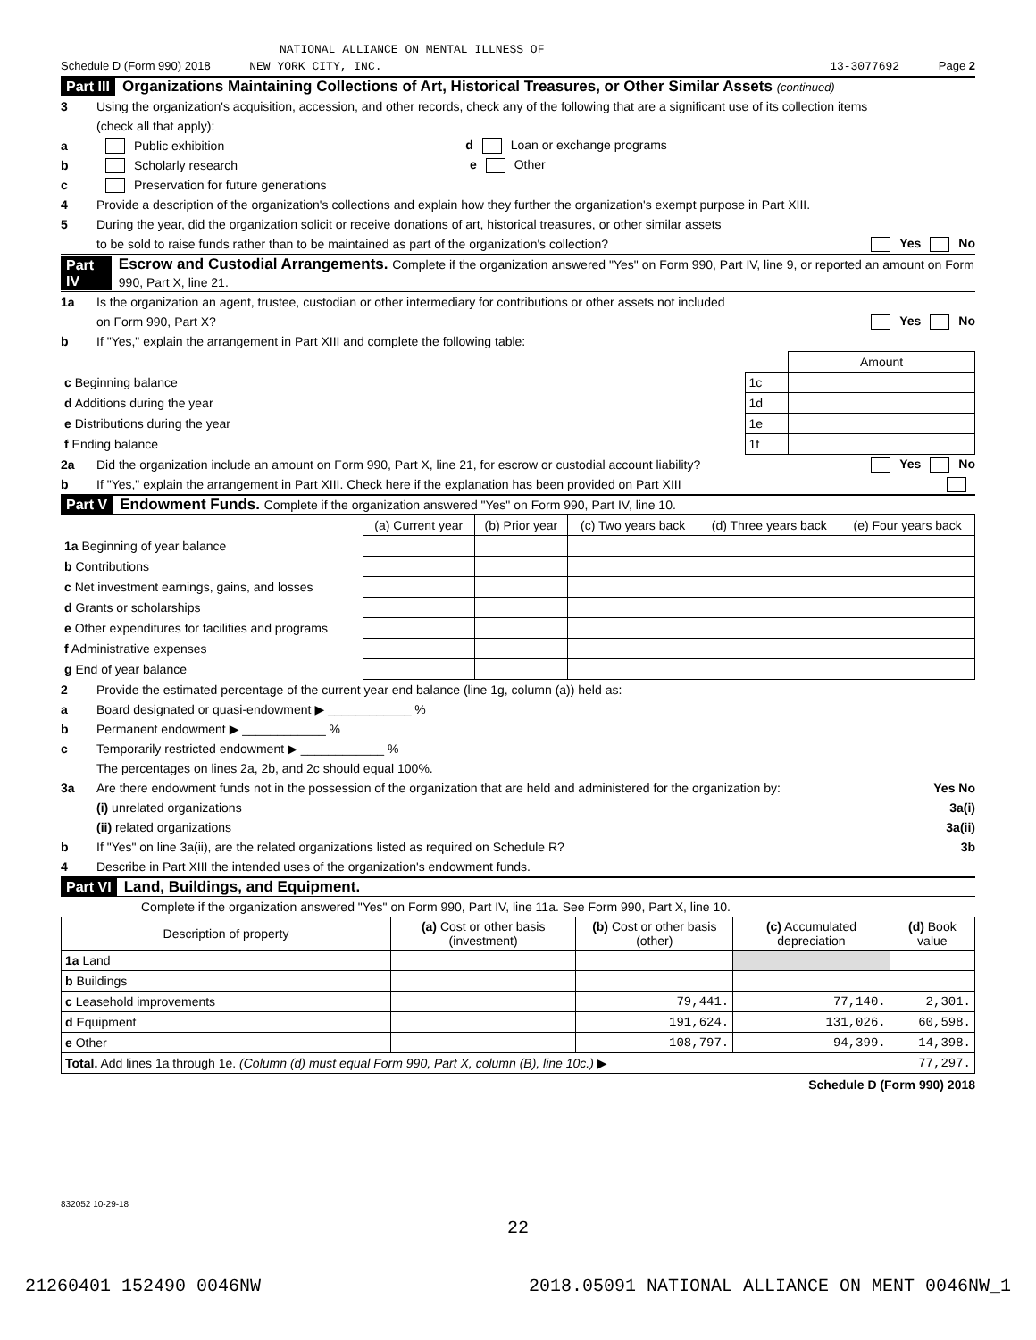NATIONAL ALLIANCE ON MENTAL ILLNESS OF
Schedule D (Form 990) 2018 NEW YORK CITY, INC. 13-3077692 Page 2
Part III Organizations Maintaining Collections of Art, Historical Treasures, or Other Similar Assets (continued)
3 Using the organization's acquisition, accession, and other records, check any of the following that are a significant use of its collection items
(check all that apply):
a Public exhibition d Loan or exchange programs
b Scholarly research e Other
c Preservation for future generations
4 Provide a description of the organization's collections and explain how they further the organization's exempt purpose in Part XIII.
5 During the year, did the organization solicit or receive donations of art, historical treasures, or other similar assets
to be sold to raise funds rather than to be maintained as part of the organization's collection? Yes No
Part IV Escrow and Custodial Arrangements. Complete if the organization answered "Yes" on Form 990, Part IV, line 9, or reported an amount on Form 990, Part X, line 21.
1a Is the organization an agent, trustee, custodian or other intermediary for contributions or other assets not included
on Form 990, Part X? Yes No
b If "Yes," explain the arrangement in Part XIII and complete the following table:
| | | Amount |
| c Beginning balance | 1c | |
| d Additions during the year | 1d | |
| e Distributions during the year | 1e | |
| f Ending balance | 1f | |
2a Did the organization include an amount on Form 990, Part X, line 21, for escrow or custodial account liability? Yes No
b If "Yes," explain the arrangement in Part XIII. Check here if the explanation has been provided on Part XIII
Part V Endowment Funds. Complete if the organization answered "Yes" on Form 990, Part IV, line 10.
| | (a) Current year | (b) Prior year | (c) Two years back | (d) Three years back | (e) Four years back |
| --- | --- | --- | --- | --- | --- |
| 1a Beginning of year balance | | | | | |
| b Contributions | | | | | |
| c Net investment earnings, gains, and losses | | | | | |
| d Grants or scholarships | | | | | |
| e Other expenditures for facilities and programs | | | | | |
| f Administrative expenses | | | | | |
| g End of year balance | | | | | |
2 Provide the estimated percentage of the current year end balance (line 1g, column (a)) held as:
a Board designated or quasi-endowment ▶ ____________ %
b Permanent endowment ▶ ____________ %
c Temporarily restricted endowment ▶ ____________ %
The percentages on lines 2a, 2b, and 2c should equal 100%.
3a Are there endowment funds not in the possession of the organization that are held and administered for the organization by: Yes No
(i) unrelated organizations 3a(i)
(ii) related organizations 3a(ii)
b If "Yes" on line 3a(ii), are the related organizations listed as required on Schedule R? 3b
4 Describe in Part XIII the intended uses of the organization's endowment funds.
Part VI Land, Buildings, and Equipment.
Complete if the organization answered "Yes" on Form 990, Part IV, line 11a. See Form 990, Part X, line 10.
| Description of property | (a) Cost or other basis (investment) | (b) Cost or other basis (other) | (c) Accumulated depreciation | (d) Book value |
| --- | --- | --- | --- | --- |
| 1a Land | | | | |
| b Buildings | | | | |
| c Leasehold improvements | | 79,441. | 77,140. | 2,301. |
| d Equipment | | 191,624. | 131,026. | 60,598. |
| e Other | | 108,797. | 94,399. | 14,398. |
| Total. Add lines 1a through 1e. (Column (d) must equal Form 990, Part X, column (B), line 10c.) ▶ | | | | 77,297. |
Schedule D (Form 990) 2018
832052 10-29-18
22
21260401 152490 0046NW 2018.05091 NATIONAL ALLIANCE ON MENT 0046NW_1